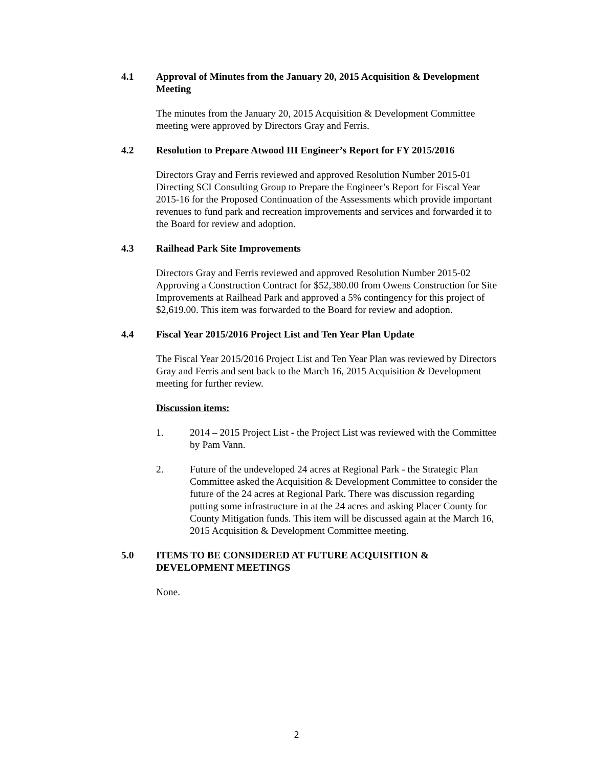4.1 Approval of Minutes from the January 20, 2015 Acquisition & Development Meeting
The minutes from the January 20, 2015 Acquisition & Development Committee meeting were approved by Directors Gray and Ferris.
4.2 Resolution to Prepare Atwood III Engineer’s Report for FY 2015/2016
Directors Gray and Ferris reviewed and approved Resolution Number 2015-01 Directing SCI Consulting Group to Prepare the Engineer’s Report for Fiscal Year 2015-16 for the Proposed Continuation of the Assessments which provide important revenues to fund park and recreation improvements and services and forwarded it to the Board for review and adoption.
4.3 Railhead Park Site Improvements
Directors Gray and Ferris reviewed and approved Resolution Number 2015-02 Approving a Construction Contract for $52,380.00 from Owens Construction for Site Improvements at Railhead Park and approved a 5% contingency for this project of $2,619.00. This item was forwarded to the Board for review and adoption.
4.4 Fiscal Year 2015/2016 Project List and Ten Year Plan Update
The Fiscal Year 2015/2016 Project List and Ten Year Plan was reviewed by Directors Gray and Ferris and sent back to the March 16, 2015 Acquisition & Development meeting for further review.
Discussion items:
1. 2014 – 2015 Project List - the Project List was reviewed with the Committee by Pam Vann.
2. Future of the undeveloped 24 acres at Regional Park - the Strategic Plan Committee asked the Acquisition & Development Committee to consider the future of the 24 acres at Regional Park. There was discussion regarding putting some infrastructure in at the 24 acres and asking Placer County for County Mitigation funds. This item will be discussed again at the March 16, 2015 Acquisition & Development Committee meeting.
5.0 ITEMS TO BE CONSIDERED AT FUTURE ACQUISITION & DEVELOPMENT MEETINGS
None.
2